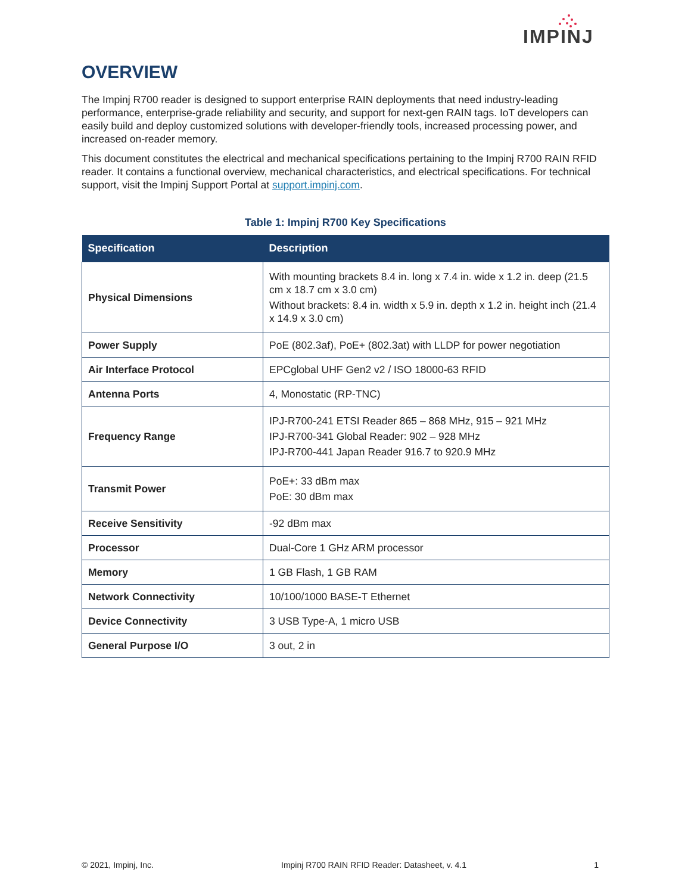IMPINJ
OVERVIEW
The Impinj R700 reader is designed to support enterprise RAIN deployments that need industry-leading performance, enterprise-grade reliability and security, and support for next-gen RAIN tags. IoT developers can easily build and deploy customized solutions with developer-friendly tools, increased processing power, and increased on-reader memory.
This document constitutes the electrical and mechanical specifications pertaining to the Impinj R700 RAIN RFID reader. It contains a functional overview, mechanical characteristics, and electrical specifications. For technical support, visit the Impinj Support Portal at support.impinj.com.
Table 1: Impinj R700 Key Specifications
| Specification | Description |
| --- | --- |
| Physical Dimensions | With mounting brackets 8.4 in. long x 7.4 in. wide x 1.2 in. deep (21.5 cm x 18.7 cm x 3.0 cm) Without brackets: 8.4 in. width x 5.9 in. depth x 1.2 in. height inch (21.4 x 14.9 x 3.0 cm) |
| Power Supply | PoE (802.3af), PoE+ (802.3at) with LLDP for power negotiation |
| Air Interface Protocol | EPCglobal UHF Gen2 v2 / ISO 18000-63 RFID |
| Antenna Ports | 4, Monostatic (RP-TNC) |
| Frequency Range | IPJ-R700-241 ETSI Reader 865 – 868 MHz, 915 – 921 MHz IPJ-R700-341 Global Reader: 902 – 928 MHz IPJ-R700-441 Japan Reader 916.7 to 920.9 MHz |
| Transmit Power | PoE+: 33 dBm max PoE: 30 dBm max |
| Receive Sensitivity | -92 dBm max |
| Processor | Dual-Core 1 GHz ARM processor |
| Memory | 1 GB Flash, 1 GB RAM |
| Network Connectivity | 10/100/1000 BASE-T Ethernet |
| Device Connectivity | 3 USB Type-A, 1 micro USB |
| General Purpose I/O | 3 out, 2 in |
© 2021, Impinj, Inc. Impinj R700 RAIN RFID Reader: Datasheet, v. 4.1 1